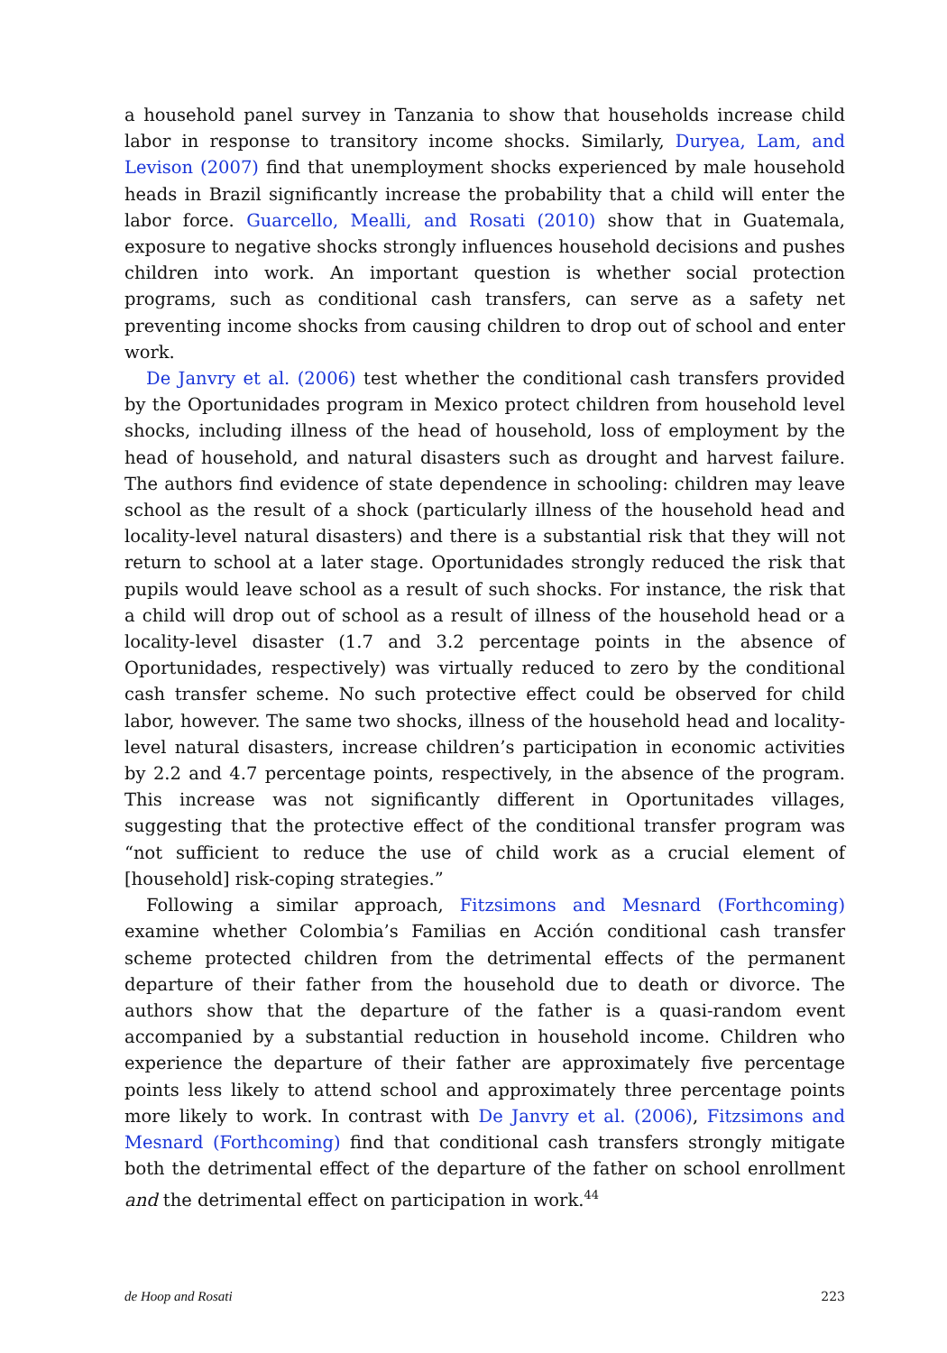a household panel survey in Tanzania to show that households increase child labor in response to transitory income shocks. Similarly, Duryea, Lam, and Levison (2007) find that unemployment shocks experienced by male household heads in Brazil significantly increase the probability that a child will enter the labor force. Guarcello, Mealli, and Rosati (2010) show that in Guatemala, exposure to negative shocks strongly influences household decisions and pushes children into work. An important question is whether social protection programs, such as conditional cash transfers, can serve as a safety net preventing income shocks from causing children to drop out of school and enter work.
De Janvry et al. (2006) test whether the conditional cash transfers provided by the Oportunidades program in Mexico protect children from household level shocks, including illness of the head of household, loss of employment by the head of household, and natural disasters such as drought and harvest failure. The authors find evidence of state dependence in schooling: children may leave school as the result of a shock (particularly illness of the household head and locality-level natural disasters) and there is a substantial risk that they will not return to school at a later stage. Oportunidades strongly reduced the risk that pupils would leave school as a result of such shocks. For instance, the risk that a child will drop out of school as a result of illness of the household head or a locality-level disaster (1.7 and 3.2 percentage points in the absence of Oportunidades, respectively) was virtually reduced to zero by the conditional cash transfer scheme. No such protective effect could be observed for child labor, however. The same two shocks, illness of the household head and locality-level natural disasters, increase children’s participation in economic activities by 2.2 and 4.7 percentage points, respectively, in the absence of the program. This increase was not significantly different in Oportunitades villages, suggesting that the protective effect of the conditional transfer program was “not sufficient to reduce the use of child work as a crucial element of [household] risk-coping strategies.”
Following a similar approach, Fitzsimons and Mesnard (Forthcoming) examine whether Colombia’s Familias en Acción conditional cash transfer scheme protected children from the detrimental effects of the permanent departure of their father from the household due to death or divorce. The authors show that the departure of the father is a quasi-random event accompanied by a substantial reduction in household income. Children who experience the departure of their father are approximately five percentage points less likely to attend school and approximately three percentage points more likely to work. In contrast with De Janvry et al. (2006), Fitzsimons and Mesnard (Forthcoming) find that conditional cash transfers strongly mitigate both the detrimental effect of the departure of the father on school enrollment and the detrimental effect on participation in work.<sup>44</sup>
de Hoop and Rosati 223